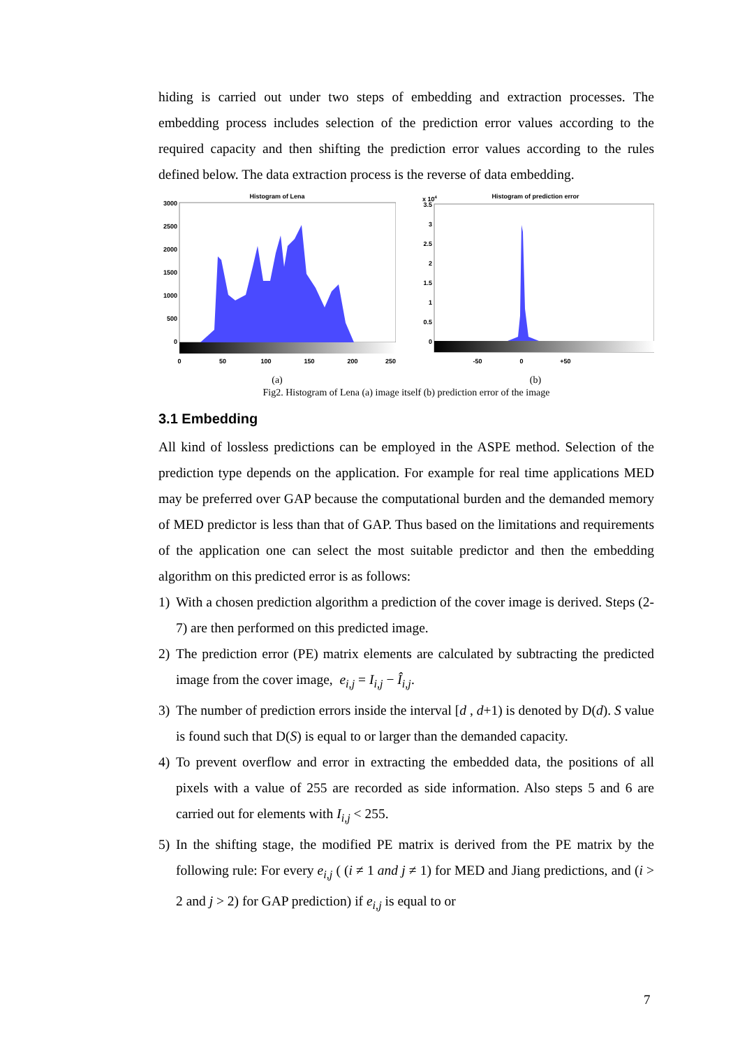hiding is carried out under two steps of embedding and extraction processes. The embedding process includes selection of the prediction error values according to the required capacity and then shifting the prediction error values according to the rules defined below. The data extraction process is the reverse of data embedding.
Histogram of Lena
3000
2500
2000
1500
1000
500
0
0
50
100
150
200
250
(a)
x 104
Histogram of prediction error
3.5
3
2.5
2
1.5
1
0.5
0
-50
0
+50
(b)
Fig2. Histogram of Lena (a) image itself (b) prediction error of the image
3.1 Embedding
All kind of lossless predictions can be employed in the ASPE method. Selection of the prediction type depends on the application. For example for real time applications MED may be preferred over GAP because the computational burden and the demanded memory of MED predictor is less than that of GAP. Thus based on the limitations and requirements of the application one can select the most suitable predictor and then the embedding algorithm on this predicted error is as follows:
1) With a chosen prediction algorithm a prediction of the cover image is derived. Steps (2-7) are then performed on this predicted image.
2) The prediction error (PE) matrix elements are calculated by subtracting the predicted image from the cover image, e<sub>i,j</sub> = I<sub>i,j</sub> − Î<sub>i,j</sub>.
3) The number of prediction errors inside the interval [d , d+1) is denoted by D(d). S value is found such that D(S) is equal to or larger than the demanded capacity.
4) To prevent overflow and error in extracting the embedded data, the positions of all pixels with a value of 255 are recorded as side information. Also steps 5 and 6 are carried out for elements with I<sub>i,j</sub> < 255.
5) In the shifting stage, the modified PE matrix is derived from the PE matrix by the following rule: For every e<sub>i,j</sub> ( (i ≠ 1 and j ≠ 1) for MED and Jiang predictions, and (i > 2 and j > 2) for GAP prediction) if e<sub>i,j</sub> is equal to or
7